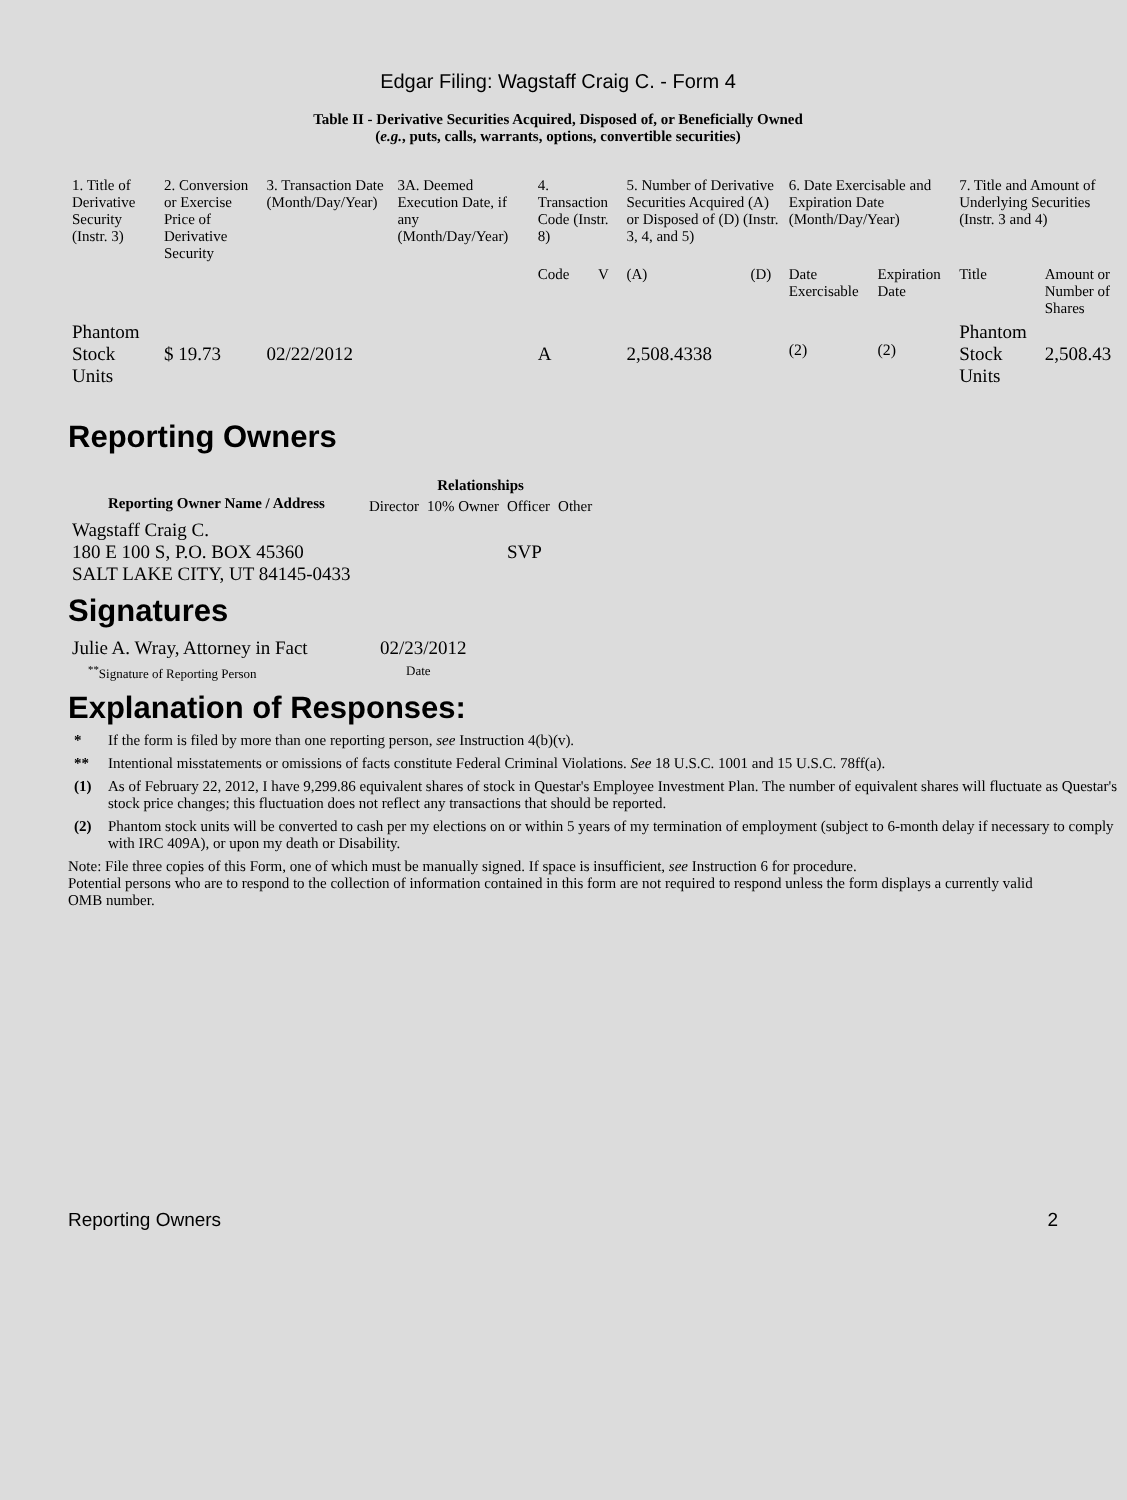Edgar Filing: Wagstaff Craig C. - Form 4
Table II - Derivative Securities Acquired, Disposed of, or Beneficially Owned
(e.g., puts, calls, warrants, options, convertible securities)
| 1. Title of Derivative Security (Instr. 3) | 2. Conversion or Exercise Price of Derivative Security | 3. Transaction Date (Month/Day/Year) | 3A. Deemed Execution Date, if any (Month/Day/Year) | 4. Transaction Code (Instr. 8) | | 5. Number of Derivative Securities Acquired (A) or Disposed of (D) (Instr. 3, 4, and 5) | | 6. Date Exercisable and Expiration Date (Month/Day/Year) | | 7. Title and Amount of Underlying Securities (Instr. 3 and 4) | |
| | | | | Code | V | (A) | (D) | Date Exercisable | Expiration Date | Title | Amount or Number of Shares |
| Phantom Stock Units | $ 19.73 | 02/22/2012 | | A | | 2,508.4338 | | <sup>(2)</sup> | <sup>(2)</sup> | Phantom Stock Units | 2,508.43 |
Reporting Owners
| Reporting Owner Name / Address | Relationships | | | |
| --- | --- | --- | --- | --- |
| | Director | 10% Owner | Officer | Other |
| Wagstaff Craig C. 180 E 100 S, P.O. BOX 45360 SALT LAKE CITY, UT 84145-0433 | | | SVP | |
Signatures
| Julie A. Wray, Attorney in Fact | 02/23/2012 |
| <sup>**</sup> Signature of Reporting Person | Date |
Explanation of Responses:
* If the form is filed by more than one reporting person, see Instruction 4(b)(v).
** Intentional misstatements or omissions of facts constitute Federal Criminal Violations. See 18 U.S.C. 1001 and 15 U.S.C. 78ff(a).
(1) As of February 22, 2012, I have 9,299.86 equivalent shares of stock in Questar's Employee Investment Plan. The number of equivalent shares will fluctuate as Questar's stock price changes; this fluctuation does not reflect any transactions that should be reported.
(2) Phantom stock units will be converted to cash per my elections on or within 5 years of my termination of employment (subject to 6-month delay if necessary to comply with IRC 409A), or upon my death or Disability.
Note: File three copies of this Form, one of which must be manually signed. If space is insufficient, see Instruction 6 for procedure.
Potential persons who are to respond to the collection of information contained in this form are not required to respond unless the form displays a currently valid OMB number.
Reporting Owners 2